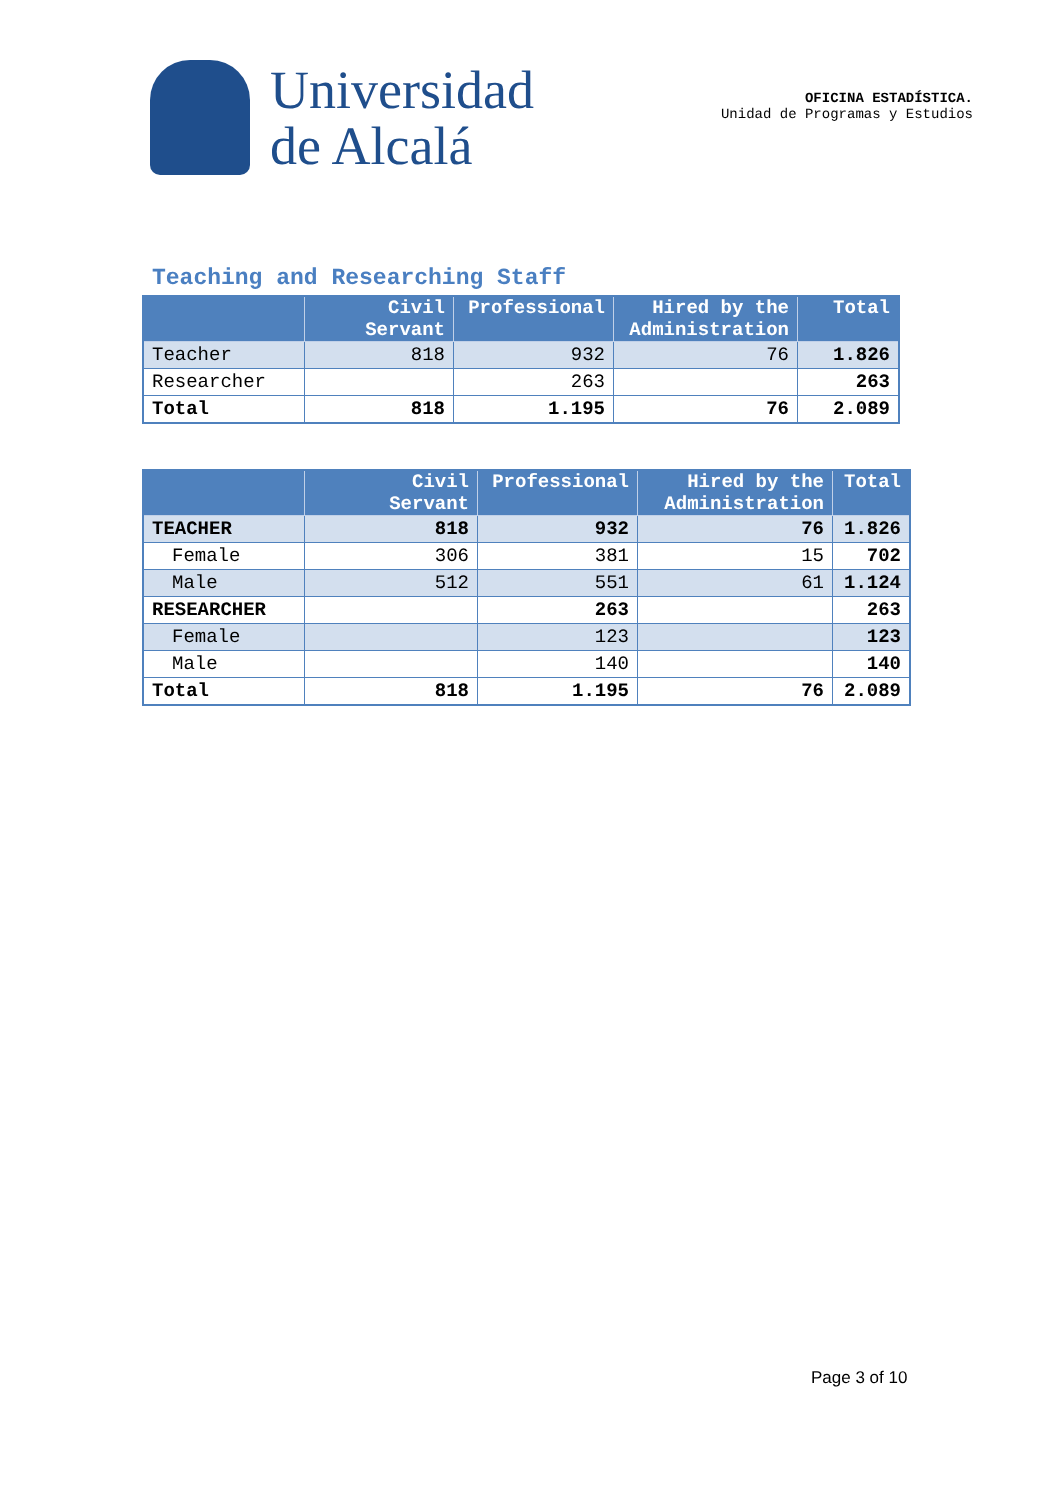Universidad
de Alcalá
OFICINA ESTADÍSTICA.
Unidad de Programas y Estudios
Teaching and Researching Staff
| | Civil Servant | Professional | Hired by the Administration | Total |
| --- | --- | --- | --- | --- |
| Teacher | 818 | 932 | 76 | 1.826 |
| Researcher | | 263 | | 263 |
| Total | 818 | 1.195 | 76 | 2.089 |
| | Civil Servant | Professional | Hired by the Administration | Total |
| --- | --- | --- | --- | --- |
| TEACHER | 818 | 932 | 76 | 1.826 |
| Female | 306 | 381 | 15 | 702 |
| Male | 512 | 551 | 61 | 1.124 |
| RESEARCHER | | 263 | | 263 |
| Female | | 123 | | 123 |
| Male | | 140 | | 140 |
| Total | 818 | 1.195 | 76 | 2.089 |
Page 3 of 10